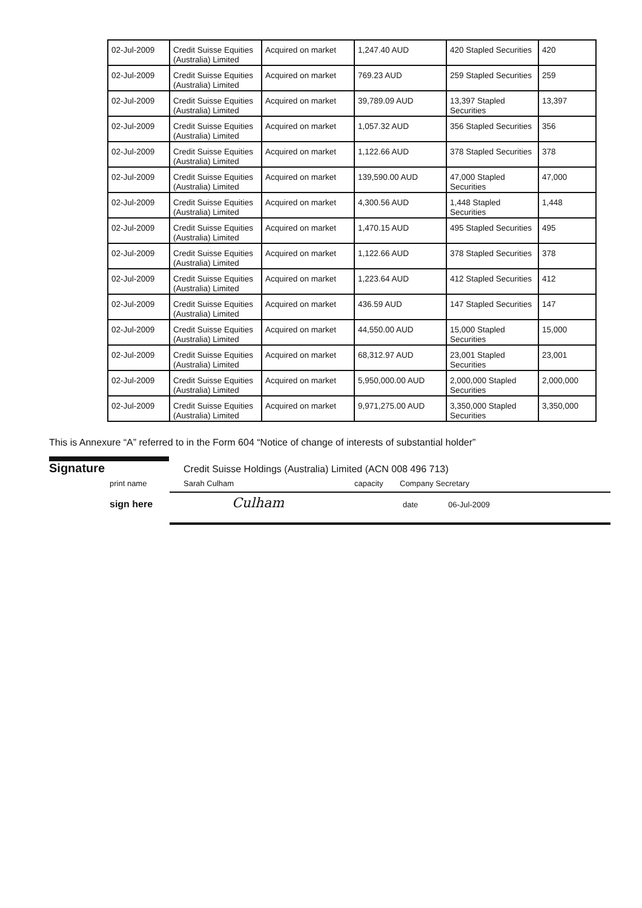| 02-Jul-2009 | Credit Suisse Equities (Australia) Limited | Acquired on market | 1,247.40 AUD | 420 Stapled Securities | 420 |
| 02-Jul-2009 | Credit Suisse Equities (Australia) Limited | Acquired on market | 769.23 AUD | 259 Stapled Securities | 259 |
| 02-Jul-2009 | Credit Suisse Equities (Australia) Limited | Acquired on market | 39,789.09 AUD | 13,397 Stapled Securities | 13,397 |
| 02-Jul-2009 | Credit Suisse Equities (Australia) Limited | Acquired on market | 1,057.32 AUD | 356 Stapled Securities | 356 |
| 02-Jul-2009 | Credit Suisse Equities (Australia) Limited | Acquired on market | 1,122.66 AUD | 378 Stapled Securities | 378 |
| 02-Jul-2009 | Credit Suisse Equities (Australia) Limited | Acquired on market | 139,590.00 AUD | 47,000 Stapled Securities | 47,000 |
| 02-Jul-2009 | Credit Suisse Equities (Australia) Limited | Acquired on market | 4,300.56 AUD | 1,448 Stapled Securities | 1,448 |
| 02-Jul-2009 | Credit Suisse Equities (Australia) Limited | Acquired on market | 1,470.15 AUD | 495 Stapled Securities | 495 |
| 02-Jul-2009 | Credit Suisse Equities (Australia) Limited | Acquired on market | 1,122.66 AUD | 378 Stapled Securities | 378 |
| 02-Jul-2009 | Credit Suisse Equities (Australia) Limited | Acquired on market | 1,223.64 AUD | 412 Stapled Securities | 412 |
| 02-Jul-2009 | Credit Suisse Equities (Australia) Limited | Acquired on market | 436.59 AUD | 147 Stapled Securities | 147 |
| 02-Jul-2009 | Credit Suisse Equities (Australia) Limited | Acquired on market | 44,550.00 AUD | 15,000 Stapled Securities | 15,000 |
| 02-Jul-2009 | Credit Suisse Equities (Australia) Limited | Acquired on market | 68,312.97 AUD | 23,001 Stapled Securities | 23,001 |
| 02-Jul-2009 | Credit Suisse Equities (Australia) Limited | Acquired on market | 5,950,000.00 AUD | 2,000,000 Stapled Securities | 2,000,000 |
| 02-Jul-2009 | Credit Suisse Equities (Australia) Limited | Acquired on market | 9,971,275.00 AUD | 3,350,000 Stapled Securities | 3,350,000 |
This is Annexure “A” referred to in the Form 604 “Notice of change of interests of substantial holder”
Signature Credit Suisse Holdings (Australia) Limited (ACN 008 496 713)
print name Sarah Culham capacity Company Secretary
sign here Culham date 06-Jul-2009